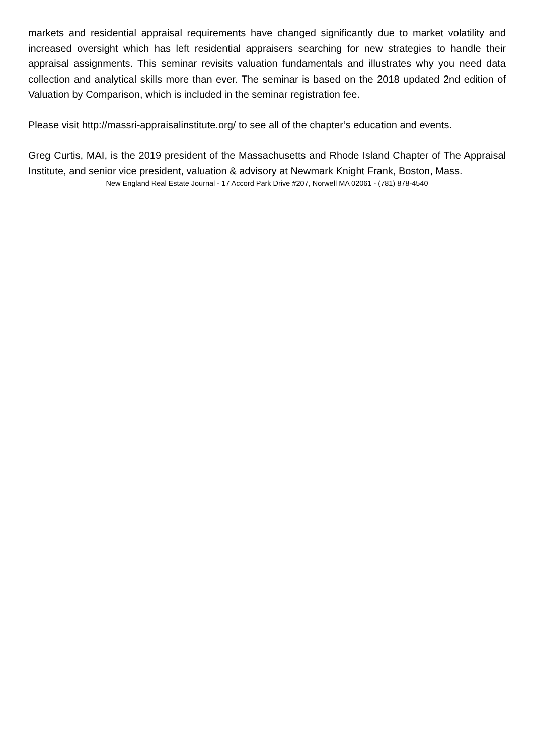markets and residential appraisal requirements have changed significantly due to market volatility and increased oversight which has left residential appraisers searching for new strategies to handle their appraisal assignments. This seminar revisits valuation fundamentals and illustrates why you need data collection and analytical skills more than ever. The seminar is based on the 2018 updated 2nd edition of Valuation by Comparison, which is included in the seminar registration fee.
Please visit http://massri-appraisalinstitute.org/ to see all of the chapter’s education and events.
Greg Curtis, MAI, is the 2019 president of the Massachusetts and Rhode Island Chapter of The Appraisal Institute, and senior vice president, valuation & advisory at Newmark Knight Frank, Boston, Mass.
New England Real Estate Journal - 17 Accord Park Drive #207, Norwell MA 02061 - (781) 878-4540